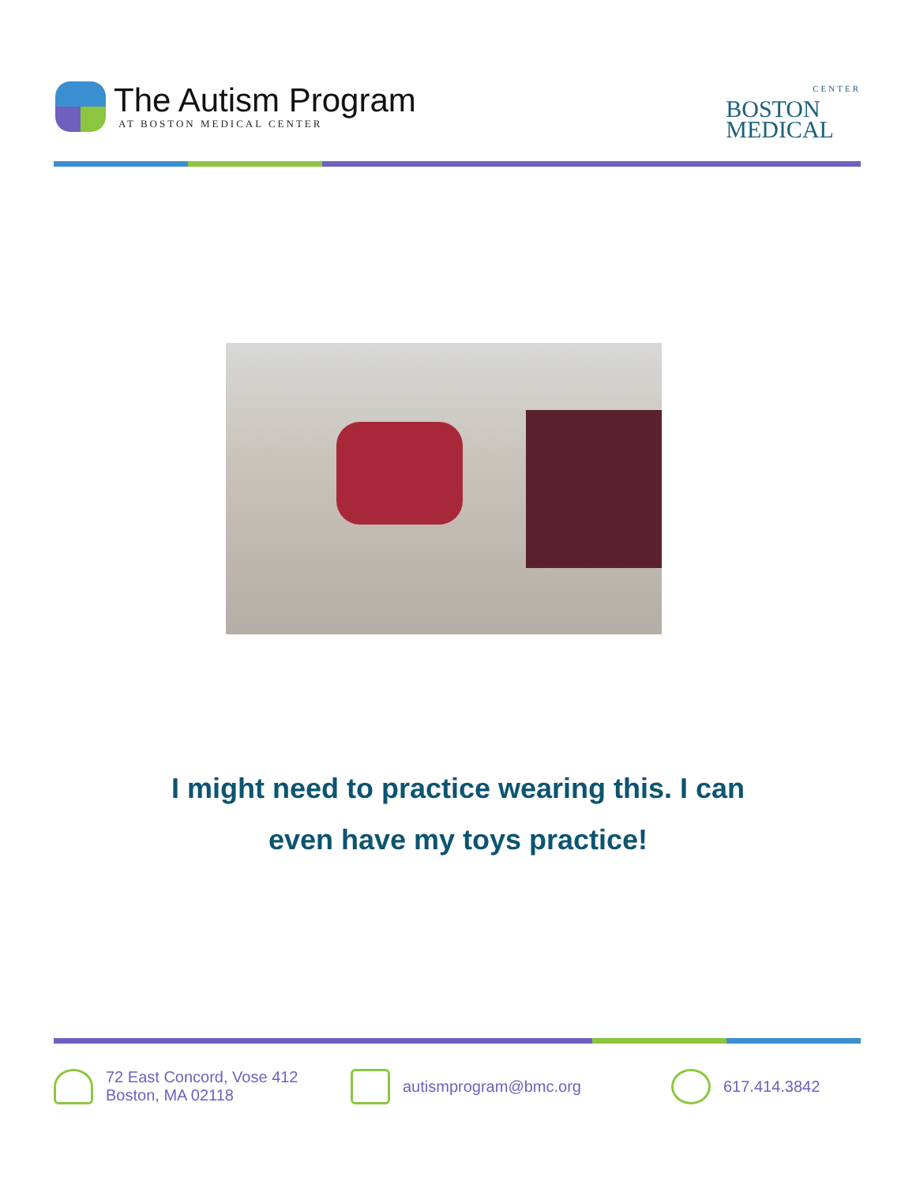The Autism Program
AT BOSTON MEDICAL CENTER
CENTER
BOSTON
MEDICAL
I might need to practice wearing this. I can
even have my toys practice!
72 East Concord, Vose 412
Boston, MA 02118
autismprogram@bmc.org 617.414.3842